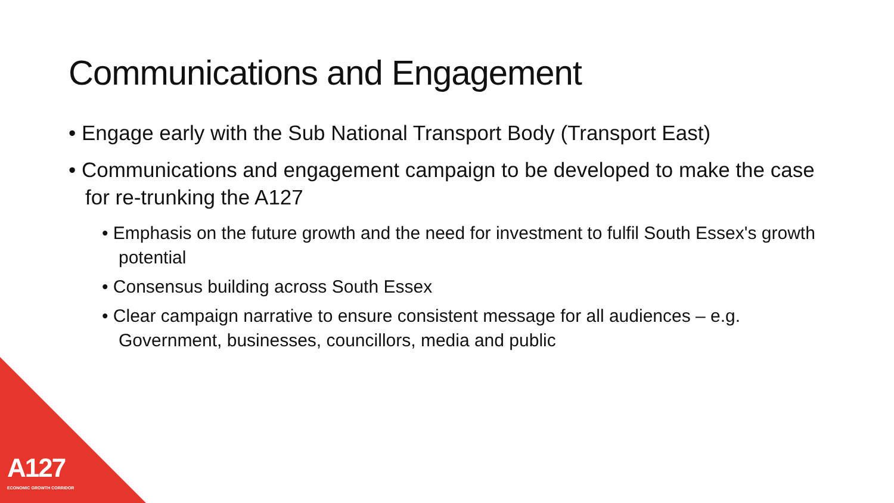Communications and Engagement
• Engage early with the Sub National Transport Body (Transport East)
• Communications and engagement campaign to be developed to make the case for re-trunking the A127
• Emphasis on the future growth and the need for investment to fulfil South Essex's growth potential
• Consensus building across South Essex
• Clear campaign narrative to ensure consistent message for all audiences – e.g. Government, businesses, councillors, media and public
A127
ECONOMIC GROWTH CORRIDOR